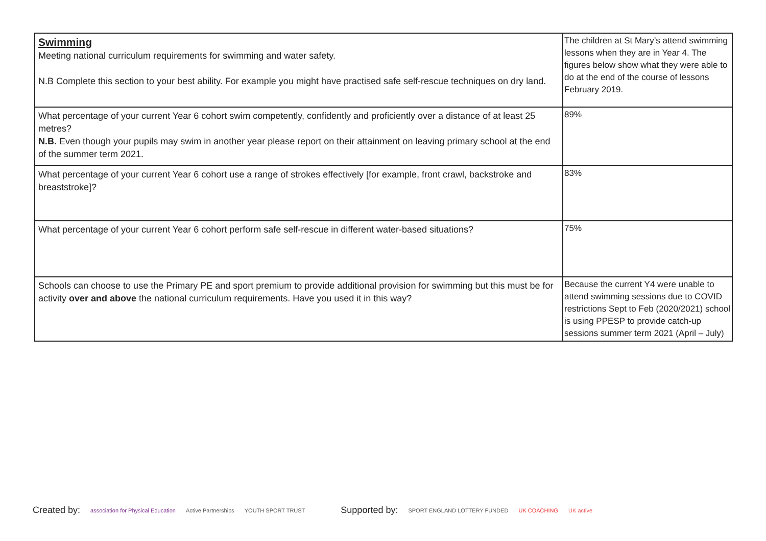| Swimming Meeting national curriculum requirements for swimming and water safety. N.B Complete this section to your best ability. For example you might have practised safe self-rescue techniques on dry land. | The children at St Mary’s attend swimming lessons when they are in Year 4. The figures below show what they were able to do at the end of the course of lessons February 2019. |
| What percentage of your current Year 6 cohort swim competently, confidently and proficiently over a distance of at least 25 metres? N.B. Even though your pupils may swim in another year please report on their attainment on leaving primary school at the end of the summer term 2021. | 89% |
| What percentage of your current Year 6 cohort use a range of strokes effectively [for example, front crawl, backstroke and breaststroke]? | 83% |
| What percentage of your current Year 6 cohort perform safe self-rescue in different water-based situations? | 75% |
| Schools can choose to use the Primary PE and sport premium to provide additional provision for swimming but this must be for activity over and above the national curriculum requirements. Have you used it in this way? | Because the current Y4 were unable to attend swimming sessions due to COVID restrictions Sept to Feb (2020/2021) school is using PPESP to provide catch-up sessions summer term 2021 (April – July) |
Created by: association for Physical Education Active Partnerships YOUTH SPORT TRUST Supported by: SPORT ENGLAND LOTTERY FUNDED UK COACHING UK active